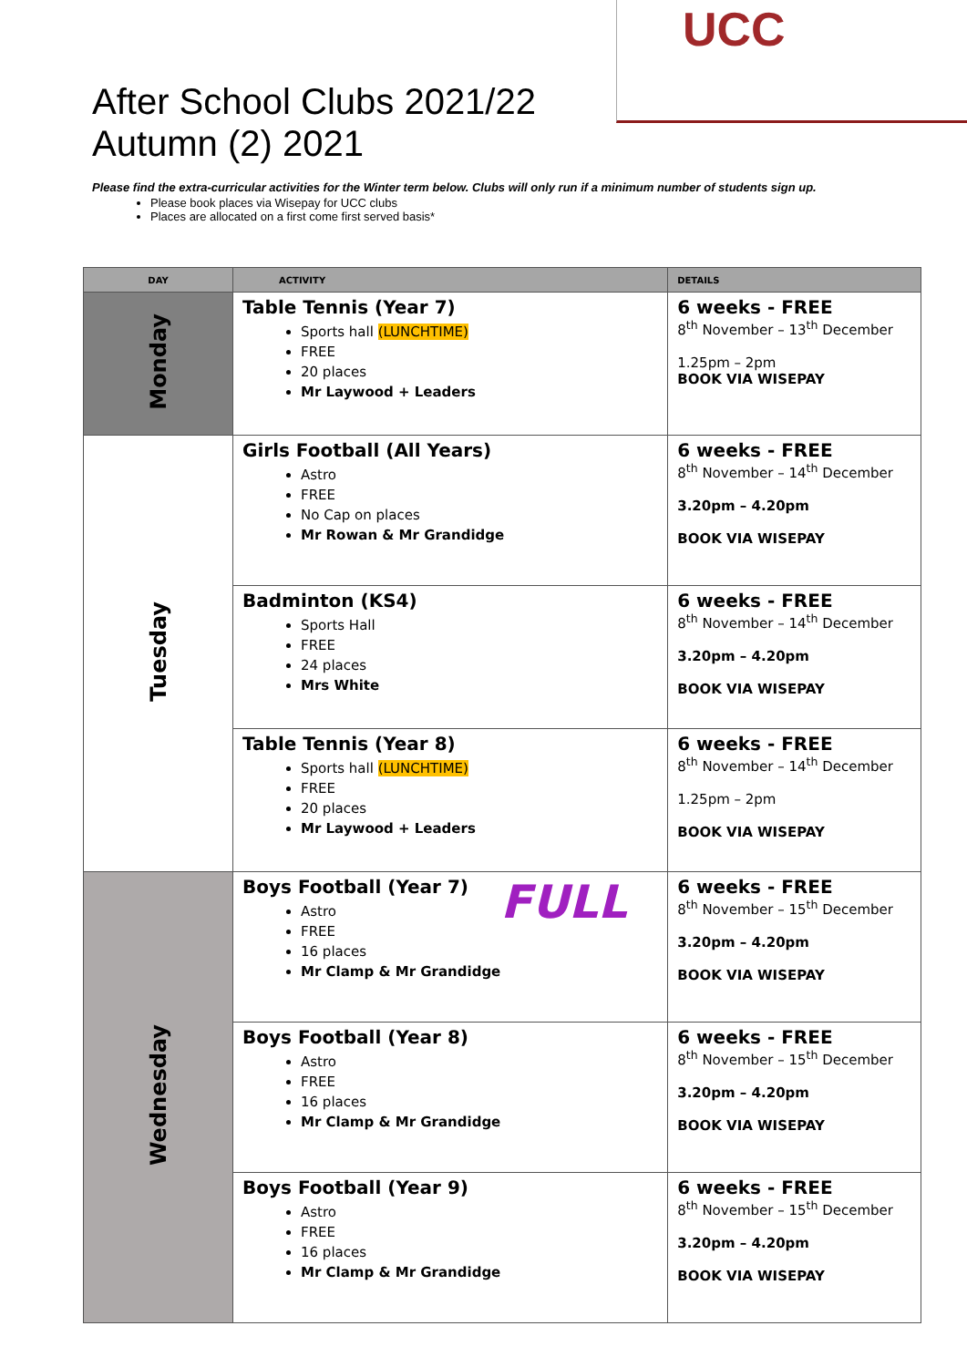UCC
After School Clubs 2021/22
Autumn (2) 2021
Please find the extra-curricular activities for the Winter term below. Clubs will only run if a minimum number of students sign up.
Please book places via Wisepay for UCC clubs
Places are allocated on a first come first served basis*
| DAY | ACTIVITY | DETAILS |
| --- | --- | --- |
| Monday | Table Tennis (Year 7) Sports hall (LUNCHTIME) FREE 20 places Mr Laywood + Leaders | 6 weeks - FREE 8<sup>th</sup> November – 13<sup>th</sup> December 1.25pm – 2pm BOOK VIA WISEPAY |
| Tuesday | Girls Football (All Years) Astro FREE No Cap on places Mr Rowan & Mr Grandidge | 6 weeks - FREE 8<sup>th</sup> November – 14<sup>th</sup> December 3.20pm – 4.20pm BOOK VIA WISEPAY |
| | Badminton (KS4) Sports Hall FREE 24 places Mrs White | 6 weeks - FREE 8<sup>th</sup> November – 14<sup>th</sup> December 3.20pm – 4.20pm BOOK VIA WISEPAY |
| | Table Tennis (Year 8) Sports hall (LUNCHTIME) FREE 20 places Mr Laywood + Leaders | 6 weeks - FREE 8<sup>th</sup> November – 14<sup>th</sup> December 1.25pm – 2pm BOOK VIA WISEPAY |
| Wednesday | Boys Football (Year 7) Astro FREE 16 places Mr Clamp & Mr Grandidge FULL | 6 weeks - FREE 8<sup>th</sup> November – 15<sup>th</sup> December 3.20pm – 4.20pm BOOK VIA WISEPAY |
| | Boys Football (Year 8) Astro FREE 16 places Mr Clamp & Mr Grandidge | 6 weeks - FREE 8<sup>th</sup> November – 15<sup>th</sup> December 3.20pm – 4.20pm BOOK VIA WISEPAY |
| | Boys Football (Year 9) Astro FREE 16 places Mr Clamp & Mr Grandidge | 6 weeks - FREE 8<sup>th</sup> November – 15<sup>th</sup> December 3.20pm – 4.20pm BOOK VIA WISEPAY |